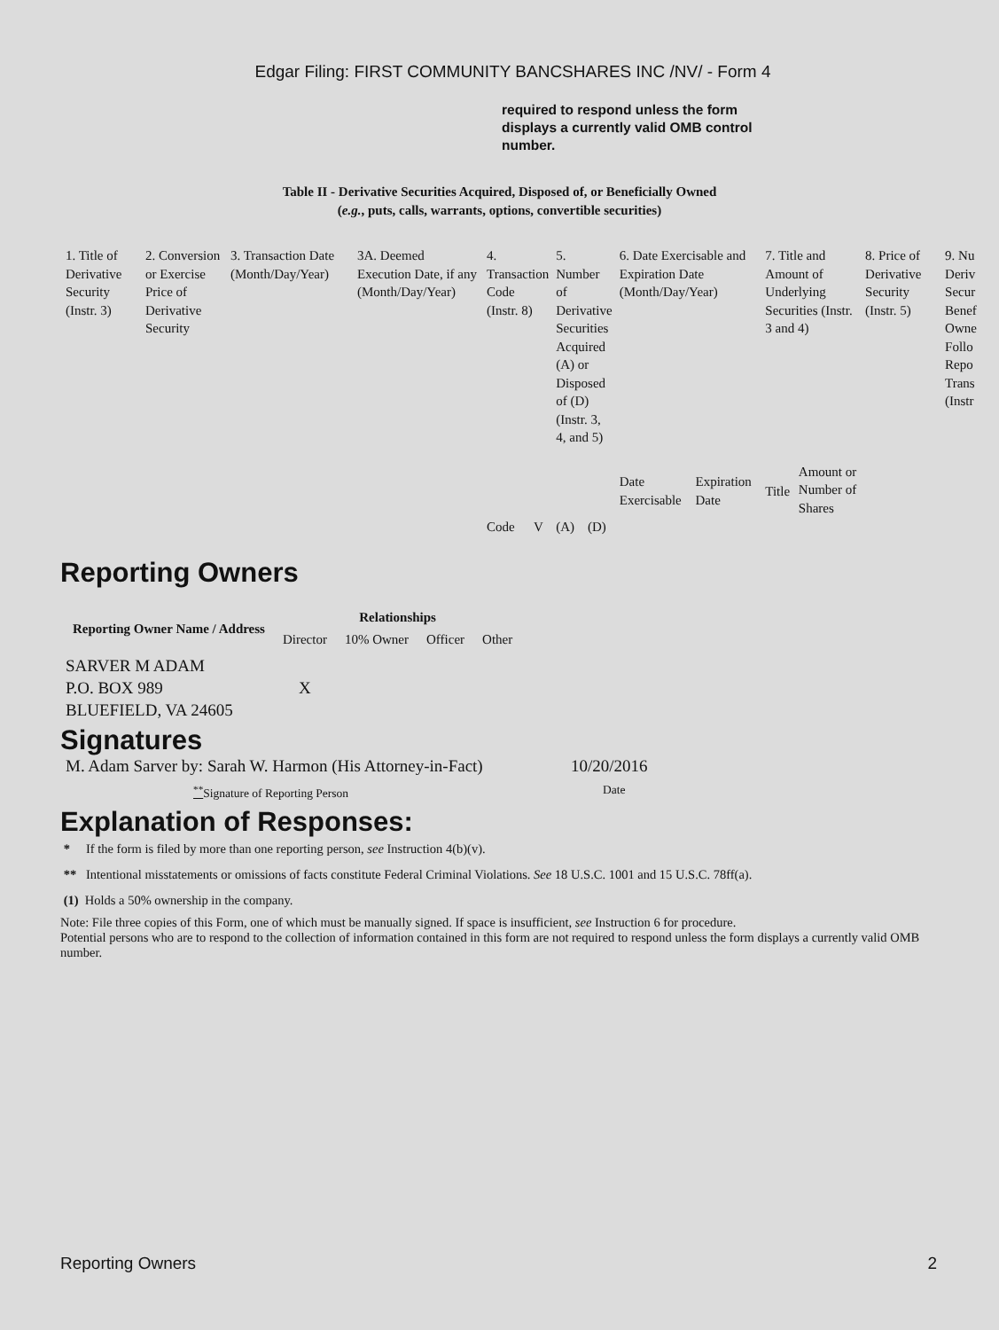Edgar Filing: FIRST COMMUNITY BANCSHARES INC /NV/ - Form 4
required to respond unless the form displays a currently valid OMB control number.
Table II - Derivative Securities Acquired, Disposed of, or Beneficially Owned
(e.g., puts, calls, warrants, options, convertible securities)
| 1. Title of Derivative Security (Instr. 3) | 2. Conversion or Exercise Price of Derivative Security | 3. Transaction Date (Month/Day/Year) | 3A. Deemed Execution Date, if any (Month/Day/Year) | 4. Transaction Code (Instr. 8) | | 5. Number of Derivative Securities Acquired (A) or Disposed of (D) (Instr. 3, 4, and 5) | | 6. Date Exercisable and Expiration Date (Month/Day/Year) | | 7. Title and Amount of Underlying Securities (Instr. 3 and 4) | | 8. Price of Derivative Security (Instr. 5) | 9. Nu Deriv Secur Benef Owne Follo Repo Trans (Instr |
| | | | | Code | V | (A) | (D) | Date Exercisable | Expiration Date | Title | Amount or Number of Shares | | |
Reporting Owners
| Reporting Owner Name / Address | Relationships | | | |
| --- | --- | --- | --- | --- |
| | Director | 10% Owner | Officer | Other |
| SARVER M ADAM P.O. BOX 989 BLUEFIELD, VA 24605 | X | | | |
Signatures
M. Adam Sarver by: Sarah W. Harmon (His Attorney-in-Fact)
10/20/2016
<sup>**</sup> Signature of Reporting Person Date
Explanation of Responses:
* If the form is filed by more than one reporting person, see Instruction 4(b)(v).
** Intentional misstatements or omissions of facts constitute Federal Criminal Violations. See 18 U.S.C. 1001 and 15 U.S.C. 78ff(a).
(1) Holds a 50% ownership in the company.
Note: File three copies of this Form, one of which must be manually signed. If space is insufficient, see Instruction 6 for procedure.
Potential persons who are to respond to the collection of information contained in this form are not required to respond unless the form displays a currently valid OMB number.
Reporting Owners 2